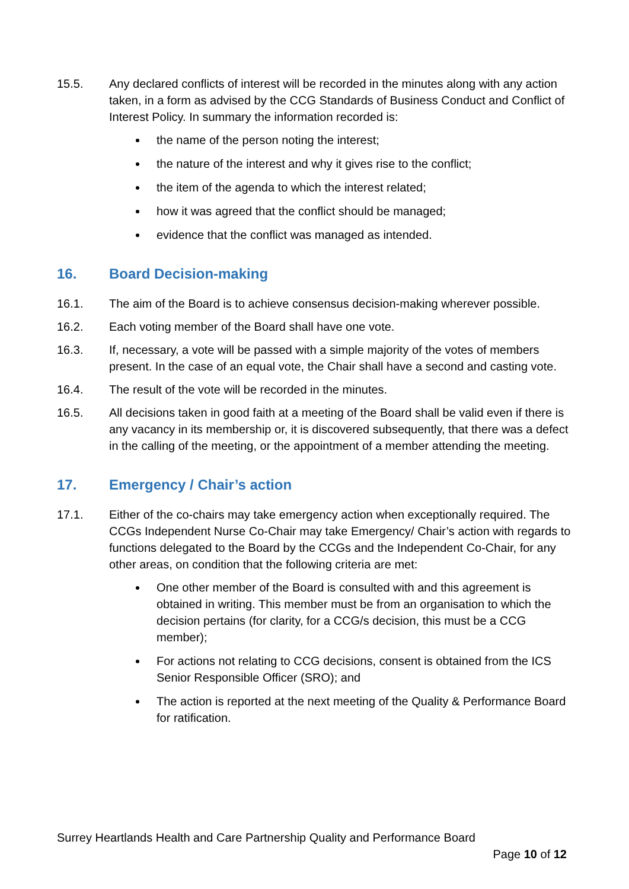15.5. Any declared conflicts of interest will be recorded in the minutes along with any action taken, in a form as advised by the CCG Standards of Business Conduct and Conflict of Interest Policy. In summary the information recorded is:
the name of the person noting the interest;
the nature of the interest and why it gives rise to the conflict;
the item of the agenda to which the interest related;
how it was agreed that the conflict should be managed;
evidence that the conflict was managed as intended.
16. Board Decision-making
16.1. The aim of the Board is to achieve consensus decision-making wherever possible.
16.2. Each voting member of the Board shall have one vote.
16.3. If, necessary, a vote will be passed with a simple majority of the votes of members present. In the case of an equal vote, the Chair shall have a second and casting vote.
16.4. The result of the vote will be recorded in the minutes.
16.5. All decisions taken in good faith at a meeting of the Board shall be valid even if there is any vacancy in its membership or, it is discovered subsequently, that there was a defect in the calling of the meeting, or the appointment of a member attending the meeting.
17. Emergency / Chair’s action
17.1. Either of the co-chairs may take emergency action when exceptionally required. The CCGs Independent Nurse Co-Chair may take Emergency/ Chair’s action with regards to functions delegated to the Board by the CCGs and the Independent Co-Chair, for any other areas, on condition that the following criteria are met:
One other member of the Board is consulted with and this agreement is obtained in writing. This member must be from an organisation to which the decision pertains (for clarity, for a CCG/s decision, this must be a CCG member);
For actions not relating to CCG decisions, consent is obtained from the ICS Senior Responsible Officer (SRO); and
The action is reported at the next meeting of the Quality & Performance Board for ratification.
Surrey Heartlands Health and Care Partnership Quality and Performance Board
Page 10 of 12